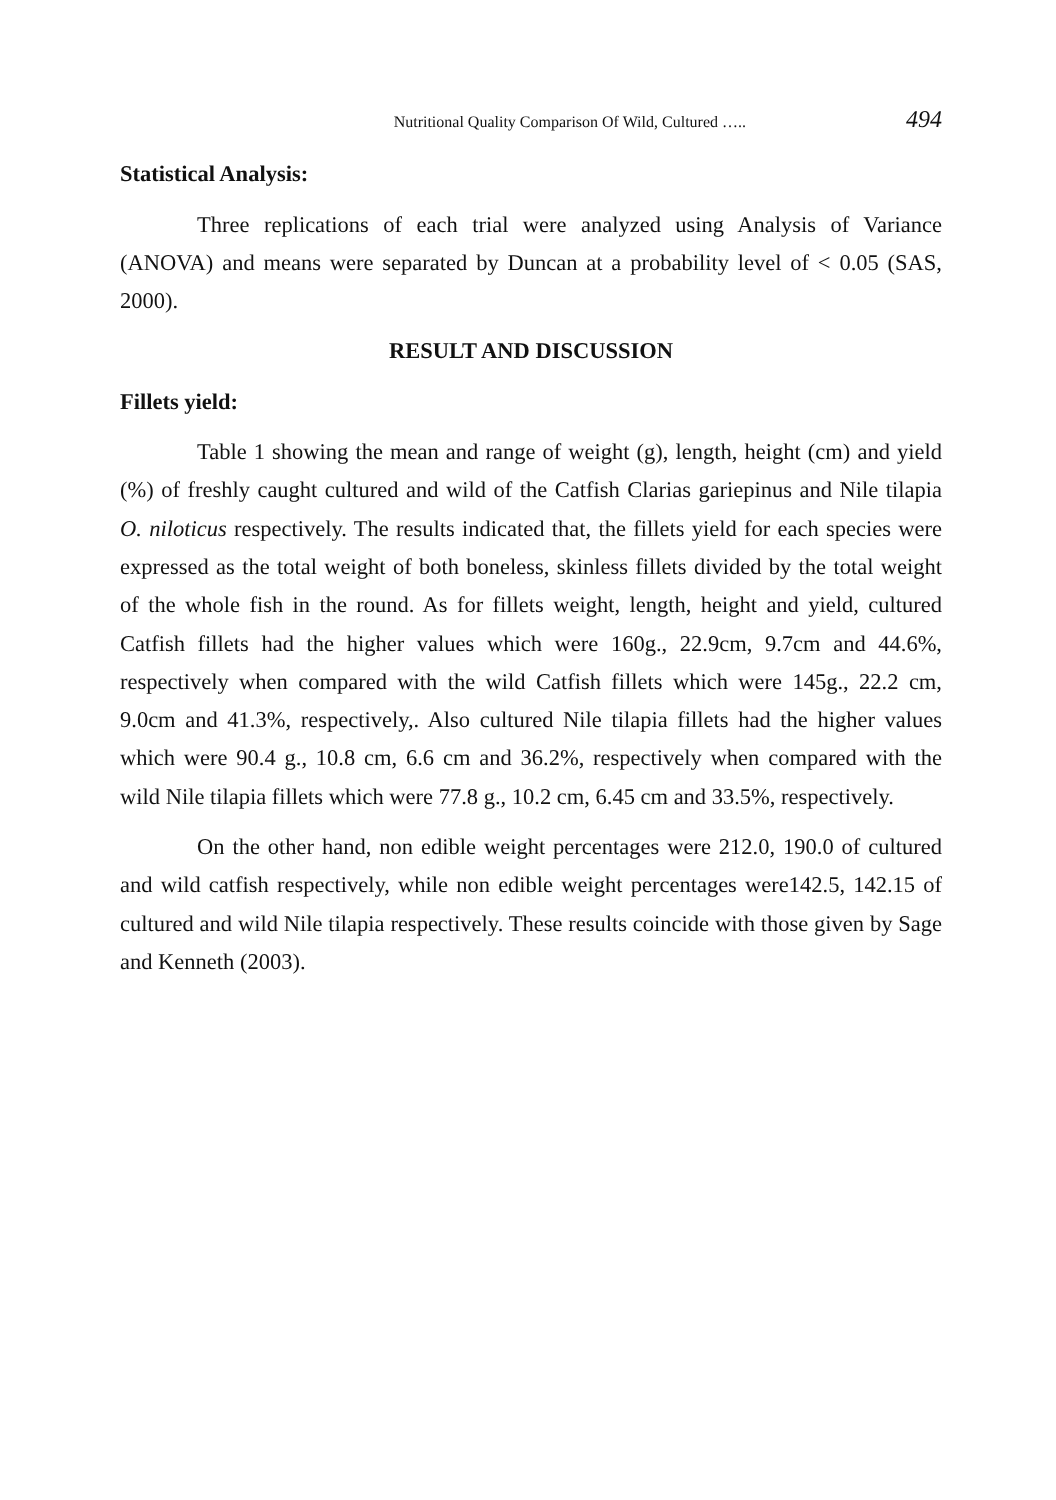Nutritional Quality Comparison Of Wild, Cultured ….. 494
Statistical Analysis:
Three replications of each trial were analyzed using Analysis of Variance (ANOVA) and means were separated by Duncan at a probability level of < 0.05 (SAS, 2000).
RESULT AND DISCUSSION
Fillets yield:
Table 1 showing the mean and range of weight (g), length, height (cm) and yield (%) of freshly caught cultured and wild of the Catfish Clarias gariepinus and Nile tilapia O. niloticus respectively. The results indicated that, the fillets yield for each species were expressed as the total weight of both boneless, skinless fillets divided by the total weight of the whole fish in the round. As for fillets weight, length, height and yield, cultured Catfish fillets had the higher values which were 160g., 22.9cm, 9.7cm and 44.6%, respectively when compared with the wild Catfish fillets which were 145g., 22.2 cm, 9.0cm and 41.3%, respectively,. Also cultured Nile tilapia fillets had the higher values which were 90.4 g., 10.8 cm, 6.6 cm and 36.2%, respectively when compared with the wild Nile tilapia fillets which were 77.8 g., 10.2 cm, 6.45 cm and 33.5%, respectively.
On the other hand, non edible weight percentages were 212.0, 190.0 of cultured and wild catfish respectively, while non edible weight percentages were142.5, 142.15 of cultured and wild Nile tilapia respectively. These results coincide with those given by Sage and Kenneth (2003).